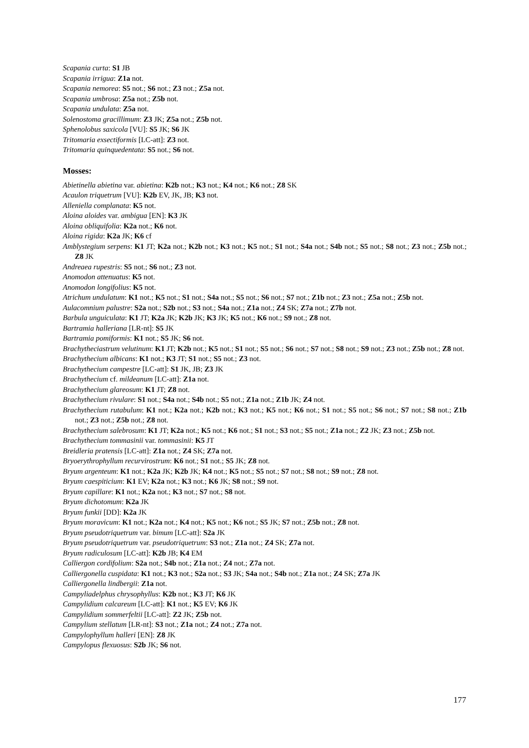Scapania curta: S1 JB
Scapania irrigua: Z1a not.
Scapania nemorea: S5 not.; S6 not.; Z3 not.; Z5a not.
Scapania umbrosa: Z5a not.; Z5b not.
Scapania undulata: Z5a not.
Solenostoma gracillimum: Z3 JK; Z5a not.; Z5b not.
Sphenolobus saxicola [VU]: S5 JK; S6 JK
Tritomaria exsectiformis [LC-att]: Z3 not.
Tritomaria quinquedentata: S5 not.; S6 not.
Mosses:
Abietinella abietina var. abietina: K2b not.; K3 not.; K4 not.; K6 not.; Z8 SK
Acaulon triquetrum [VU]: K2b EV, JK, JB; K3 not.
Alleniella complanata: K5 not.
Aloina aloides var. ambigua [EN]: K3 JK
Aloina obliquifolia: K2a not.; K6 not.
Aloina rigida: K2a JK; K6 cf
Amblystegium serpens: K1 JT; K2a not.; K2b not.; K3 not.; K5 not.; S1 not.; S4a not.; S4b not.; S5 not.; S8 not.; Z3 not.; Z5b not.; Z8 JK
Andreaea rupestris: S5 not.; S6 not.; Z3 not.
Anomodon attenuatus: K5 not.
Anomodon longifolius: K5 not.
Atrichum undulatum: K1 not.; K5 not.; S1 not.; S4a not.; S5 not.; S6 not.; S7 not.; Z1b not.; Z3 not.; Z5a not.; Z5b not.
Aulacomnium palustre: S2a not.; S2b not.; S3 not.; S4a not.; Z1a not.; Z4 SK; Z7a not.; Z7b not.
Barbula unguiculata: K1 JT; K2a JK; K2b JK; K3 JK; K5 not.; K6 not.; S9 not.; Z8 not.
Bartramia halleriana [LR-nt]: S5 JK
Bartramia pomiformis: K1 not.; S5 JK; S6 not.
Brachytheciastrum velutinum: K1 JT; K2b not.; K5 not.; S1 not.; S5 not.; S6 not.; S7 not.; S8 not.; S9 not.; Z3 not.; Z5b not.; Z8 not.
Brachythecium albicans: K1 not.; K3 JT; S1 not.; S5 not.; Z3 not.
Brachythecium campestre [LC-att]: S1 JK, JB; Z3 JK
Brachythecium cf. mildeanum [LC-att]: Z1a not.
Brachythecium glareosum: K1 JT; Z8 not.
Brachythecium rivulare: S1 not.; S4a not.; S4b not.; S5 not.; Z1a not.; Z1b JK; Z4 not.
Brachythecium rutabulum: K1 not.; K2a not.; K2b not.; K3 not.; K5 not.; K6 not.; S1 not.; S5 not.; S6 not.; S7 not.; S8 not.; Z1b not.; Z3 not.; Z5b not.; Z8 not.
Brachythecium salebrosum: K1 JT; K2a not.; K5 not.; K6 not.; S1 not.; S3 not.; S5 not.; Z1a not.; Z2 JK; Z3 not.; Z5b not.
Brachythecium tommasinii var. tommasinii: K5 JT
Breidleria pratensis [LC-att]: Z1a not.; Z4 SK; Z7a not.
Bryoerythrophyllum recurvirostrum: K6 not.; S1 not.; S5 JK; Z8 not.
Bryum argenteum: K1 not.; K2a JK; K2b JK; K4 not.; K5 not.; S5 not.; S7 not.; S8 not.; S9 not.; Z8 not.
Bryum caespiticium: K1 EV; K2a not.; K3 not.; K6 JK; S8 not.; S9 not.
Bryum capillare: K1 not.; K2a not.; K3 not.; S7 not.; S8 not.
Bryum dichotomum: K2a JK
Bryum funkii [DD]: K2a JK
Bryum moravicum: K1 not.; K2a not.; K4 not.; K5 not.; K6 not.; S5 JK; S7 not.; Z5b not.; Z8 not.
Bryum pseudotriquetrum var. bimum [LC-att]: S2a JK
Bryum pseudotriquetrum var. pseudotriquetrum: S3 not.; Z1a not.; Z4 SK; Z7a not.
Bryum radiculosum [LC-att]: K2b JB; K4 EM
Calliergon cordifolium: S2a not.; S4b not.; Z1a not.; Z4 not.; Z7a not.
Calliergonella cuspidata: K1 not.; K3 not.; S2a not.; S3 JK; S4a not.; S4b not.; Z1a not.; Z4 SK; Z7a JK
Calliergonella lindbergii: Z1a not.
Campyliadelphus chrysophyllus: K2b not.; K3 JT; K6 JK
Campylidium calcareum [LC-att]: K1 not.; K5 EV; K6 JK
Campylidium sommerfeltii [LC-att]: Z2 JK; Z5b not.
Campylium stellatum [LR-nt]: S3 not.; Z1a not.; Z4 not.; Z7a not.
Campylophyllum halleri [EN]: Z8 JK
Campylopus flexuosus: S2b JK; S6 not.
177